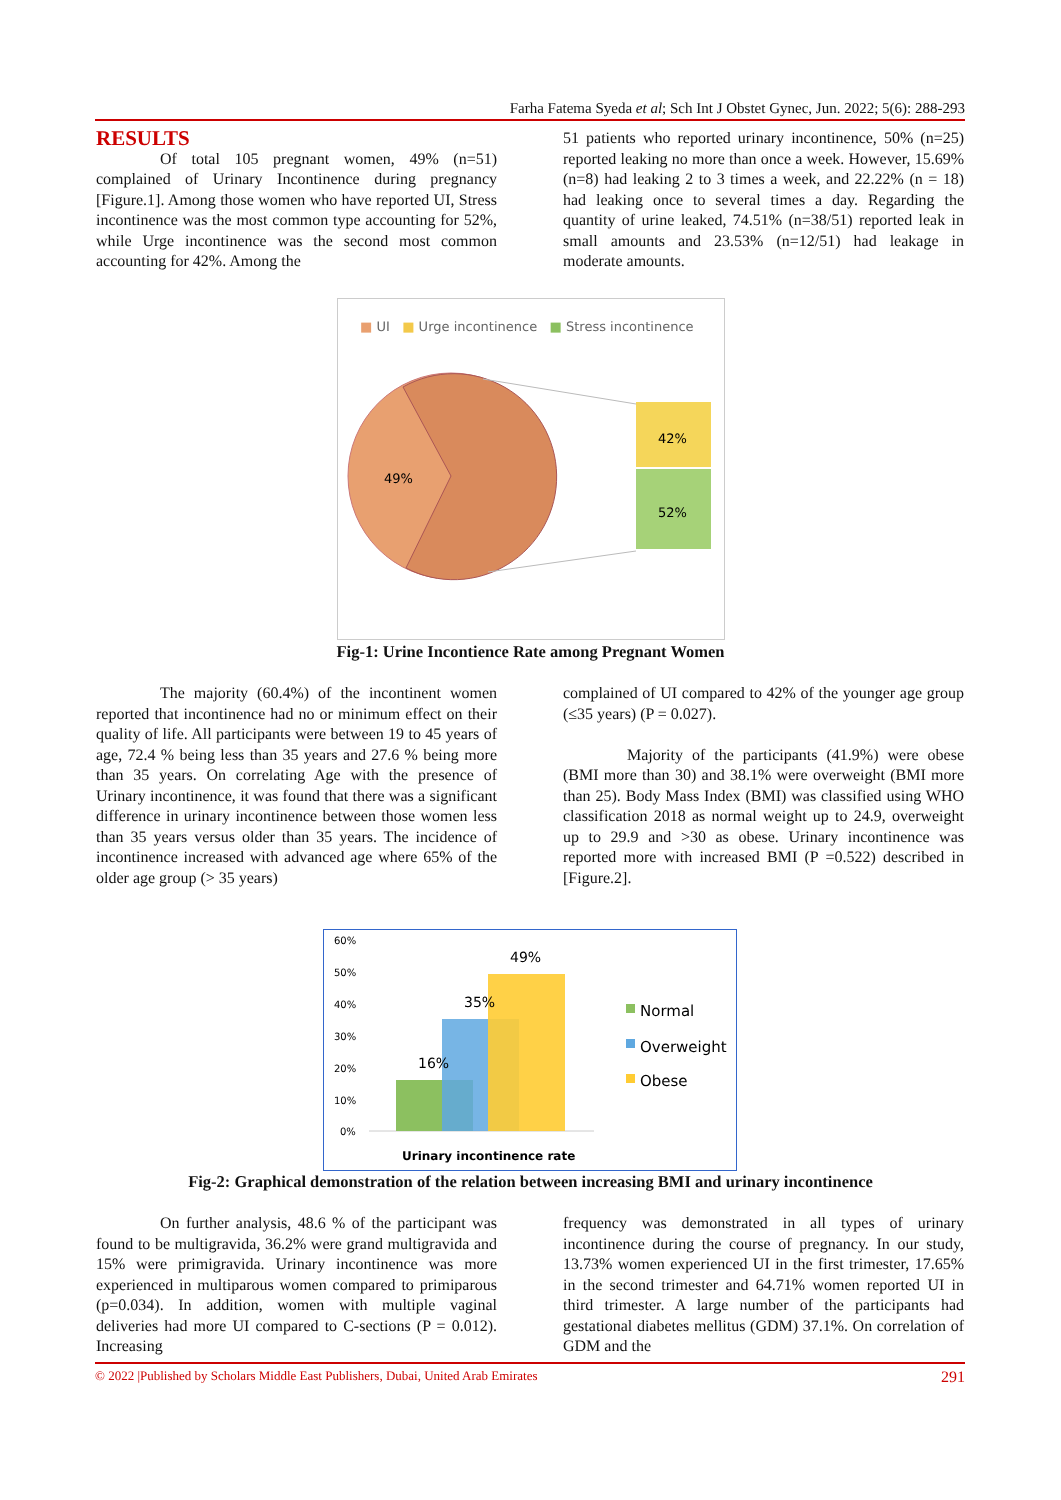Farha Fatema Syeda et al; Sch Int J Obstet Gynec, Jun. 2022; 5(6): 288-293
RESULTS
Of total 105 pregnant women, 49% (n=51) complained of Urinary Incontinence during pregnancy [Figure.1]. Among those women who have reported UI, Stress incontinence was the most common type accounting for 52%, while Urge incontinence was the second most common accounting for 42%. Among the
51 patients who reported urinary incontinence, 50% (n=25) reported leaking no more than once a week. However, 15.69% (n=8) had leaking 2 to 3 times a week, and 22.22% (n = 18) had leaking once to several times a day. Regarding the quantity of urine leaked, 74.51% (n=38/51) reported leak in small amounts and 23.53% (n=12/51) had leakage in moderate amounts.
■ UI ■ Urge incontinence ■ Stress incontinence
42%
52%
49%
Fig-1: Urine Incontience Rate among Pregnant Women
The majority (60.4%) of the incontinent women reported that incontinence had no or minimum effect on their quality of life. All participants were between 19 to 45 years of age, 72.4 % being less than 35 years and 27.6 % being more than 35 years. On correlating Age with the presence of Urinary incontinence, it was found that there was a significant difference in urinary incontinence between those women less than 35 years versus older than 35 years. The incidence of incontinence increased with advanced age where 65% of the older age group (> 35 years)
complained of UI compared to 42% of the younger age group (≤35 years) (P = 0.027).
Majority of the participants (41.9%) were obese (BMI more than 30) and 38.1% were overweight (BMI more than 25). Body Mass Index (BMI) was classified using WHO classification 2018 as normal weight up to 24.9, overweight up to 29.9 and >30 as obese. Urinary incontinence was reported more with increased BMI (P =0.522) described in [Figure.2].
60%
50%
40%
30%
20%
10%
0%
16%
35%
49%
Urinary incontinence rate
Normal
Overweight
Obese
Fig-2: Graphical demonstration of the relation between increasing BMI and urinary incontinence
On further analysis, 48.6 % of the participant was found to be multigravida, 36.2% were grand multigravida and 15% were primigravida. Urinary incontinence was more experienced in multiparous women compared to primiparous (p=0.034). In addition, women with multiple vaginal deliveries had more UI compared to C-sections (P = 0.012). Increasing
frequency was demonstrated in all types of urinary incontinence during the course of pregnancy. In our study, 13.73% women experienced UI in the first trimester, 17.65% in the second trimester and 64.71% women reported UI in third trimester. A large number of the participants had gestational diabetes mellitus (GDM) 37.1%. On correlation of GDM and the
© 2022 |Published by Scholars Middle East Publishers, Dubai, United Arab Emirates 291